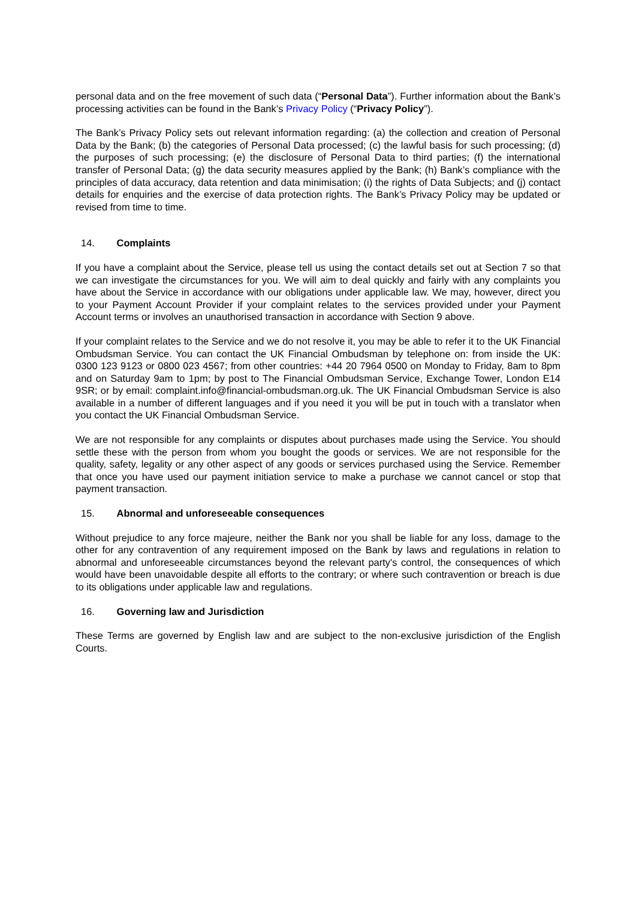personal data and on the free movement of such data (“Personal Data”). Further information about the Bank’s processing activities can be found in the Bank’s Privacy Policy (“Privacy Policy”).
The Bank’s Privacy Policy sets out relevant information regarding: (a) the collection and creation of Personal Data by the Bank; (b) the categories of Personal Data processed; (c) the lawful basis for such processing; (d) the purposes of such processing; (e) the disclosure of Personal Data to third parties; (f) the international transfer of Personal Data; (g) the data security measures applied by the Bank; (h) Bank’s compliance with the principles of data accuracy, data retention and data minimisation; (i) the rights of Data Subjects; and (j) contact details for enquiries and the exercise of data protection rights. The Bank’s Privacy Policy may be updated or revised from time to time.
14. Complaints
If you have a complaint about the Service, please tell us using the contact details set out at Section 7 so that we can investigate the circumstances for you. We will aim to deal quickly and fairly with any complaints you have about the Service in accordance with our obligations under applicable law. We may, however, direct you to your Payment Account Provider if your complaint relates to the services provided under your Payment Account terms or involves an unauthorised transaction in accordance with Section 9 above.
If your complaint relates to the Service and we do not resolve it, you may be able to refer it to the UK Financial Ombudsman Service. You can contact the UK Financial Ombudsman by telephone on: from inside the UK: 0300 123 9123 or 0800 023 4567; from other countries: +44 20 7964 0500 on Monday to Friday, 8am to 8pm and on Saturday 9am to 1pm; by post to The Financial Ombudsman Service, Exchange Tower, London E14 9SR; or by email: complaint.info@financial-ombudsman.org.uk. The UK Financial Ombudsman Service is also available in a number of different languages and if you need it you will be put in touch with a translator when you contact the UK Financial Ombudsman Service.
We are not responsible for any complaints or disputes about purchases made using the Service. You should settle these with the person from whom you bought the goods or services. We are not responsible for the quality, safety, legality or any other aspect of any goods or services purchased using the Service. Remember that once you have used our payment initiation service to make a purchase we cannot cancel or stop that payment transaction.
15. Abnormal and unforeseeable consequences
Without prejudice to any force majeure, neither the Bank nor you shall be liable for any loss, damage to the other for any contravention of any requirement imposed on the Bank by laws and regulations in relation to abnormal and unforeseeable circumstances beyond the relevant party's control, the consequences of which would have been unavoidable despite all efforts to the contrary; or where such contravention or breach is due to its obligations under applicable law and regulations.
16. Governing law and Jurisdiction
These Terms are governed by English law and are subject to the non-exclusive jurisdiction of the English Courts.